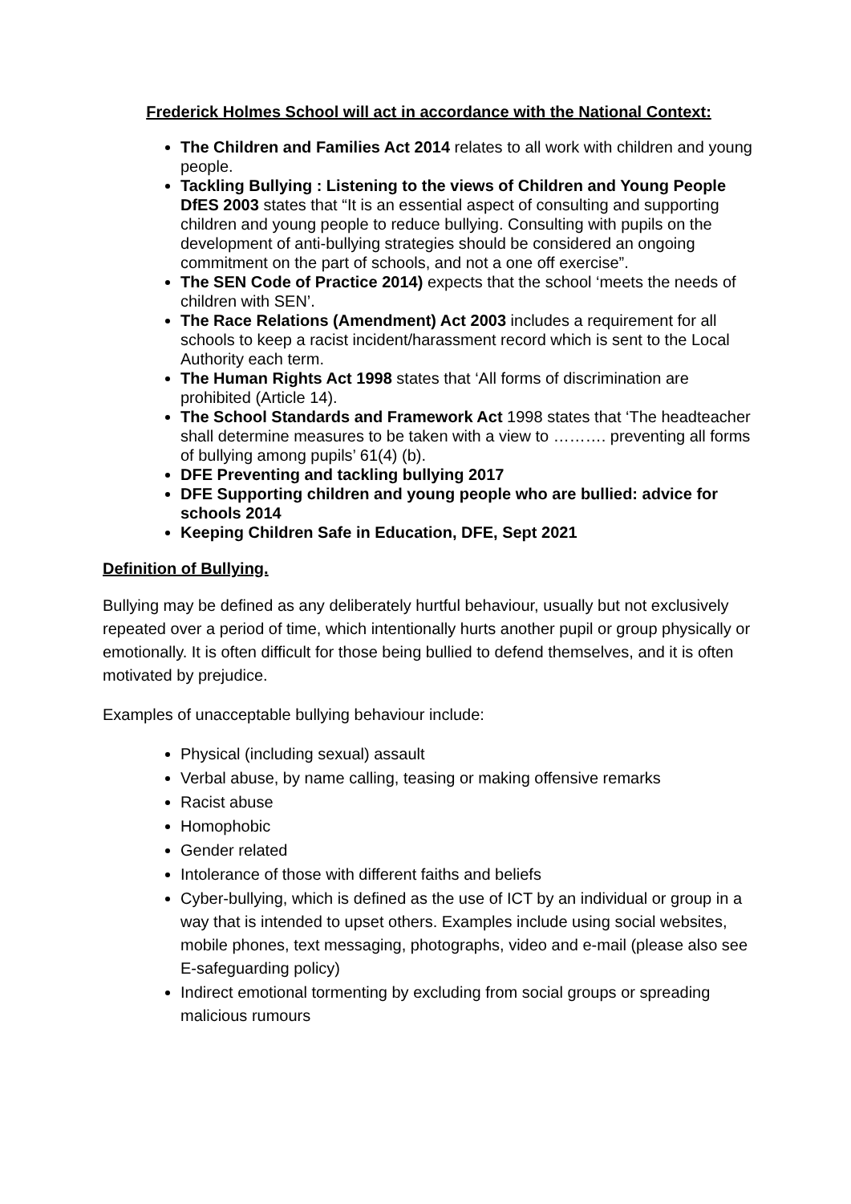Frederick Holmes School will act in accordance with the National Context:
The Children and Families Act 2014 relates to all work with children and young people.
Tackling Bullying : Listening to the views of Children and Young People DfES 2003 states that “It is an essential aspect of consulting and supporting children and young people to reduce bullying. Consulting with pupils on the development of anti-bullying strategies should be considered an ongoing commitment on the part of schools, and not a one off exercise”.
The SEN Code of Practice 2014) expects that the school ‘meets the needs of children with SEN’.
The Race Relations (Amendment) Act 2003 includes a requirement for all schools to keep a racist incident/harassment record which is sent to the Local Authority each term.
The Human Rights Act 1998 states that ‘All forms of discrimination are prohibited (Article 14).
The School Standards and Framework Act 1998 states that ‘The headteacher shall determine measures to be taken with a view to ………. preventing all forms of bullying among pupils’ 61(4) (b).
DFE Preventing and tackling bullying 2017
DFE Supporting children and young people who are bullied: advice for schools 2014
Keeping Children Safe in Education, DFE, Sept 2021
Definition of Bullying.
Bullying may be defined as any deliberately hurtful behaviour, usually but not exclusively repeated over a period of time, which intentionally hurts another pupil or group physically or emotionally. It is often difficult for those being bullied to defend themselves, and it is often motivated by prejudice.
Examples of unacceptable bullying behaviour include:
Physical (including sexual) assault
Verbal abuse, by name calling, teasing or making offensive remarks
Racist abuse
Homophobic
Gender related
Intolerance of those with different faiths and beliefs
Cyber-bullying, which is defined as the use of ICT by an individual or group in a way that is intended to upset others. Examples include using social websites, mobile phones, text messaging, photographs, video and e-mail (please also see E-safeguarding policy)
Indirect emotional tormenting by excluding from social groups or spreading malicious rumours